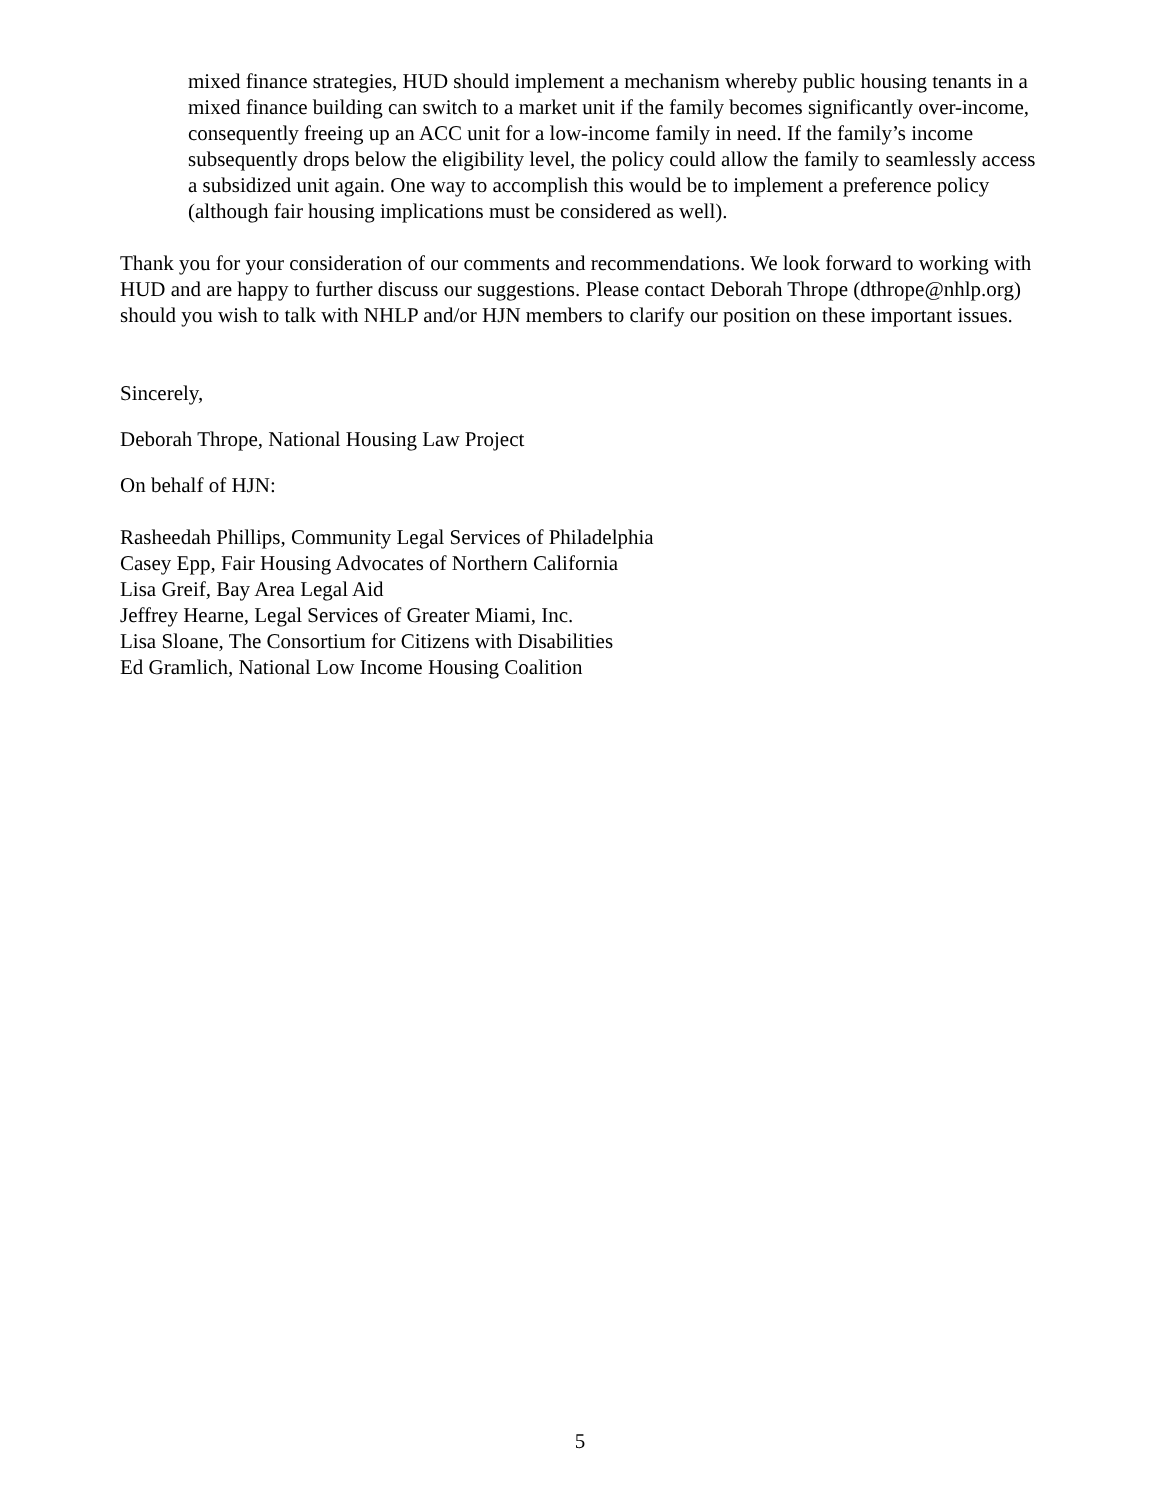mixed finance strategies, HUD should implement a mechanism whereby public housing tenants in a mixed finance building can switch to a market unit if the family becomes significantly over-income, consequently freeing up an ACC unit for a low-income family in need. If the family’s income subsequently drops below the eligibility level, the policy could allow the family to seamlessly access a subsidized unit again. One way to accomplish this would be to implement a preference policy (although fair housing implications must be considered as well).
Thank you for your consideration of our comments and recommendations. We look forward to working with HUD and are happy to further discuss our suggestions. Please contact Deborah Thrope (dthrope@nhlp.org) should you wish to talk with NHLP and/or HJN members to clarify our position on these important issues.
Sincerely,
Deborah Thrope, National Housing Law Project
On behalf of HJN:
Rasheedah Phillips, Community Legal Services of Philadelphia
Casey Epp, Fair Housing Advocates of Northern California
Lisa Greif, Bay Area Legal Aid
Jeffrey Hearne, Legal Services of Greater Miami, Inc.
Lisa Sloane, The Consortium for Citizens with Disabilities
Ed Gramlich, National Low Income Housing Coalition
5